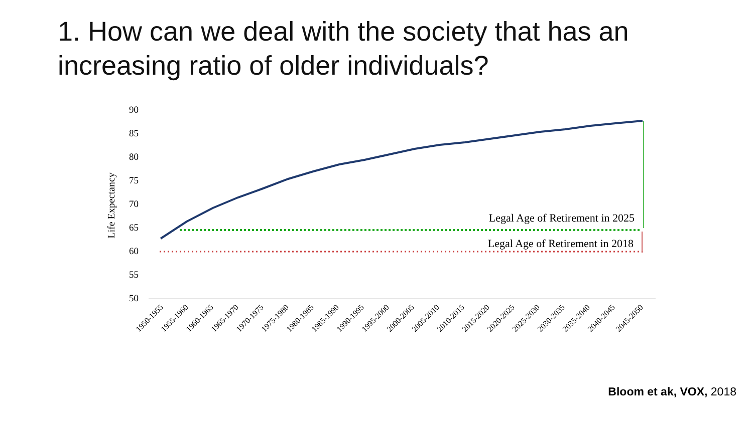1. How can we deal with the society that has an increasing ratio of older individuals?
Life Expectancy
90
85
80
75
70
65
60
55
50
Legal Age of Retirement in 2025
Legal Age of Retirement in 2018
1950-1955
1955-1960
1960-1965
1965-1970
1970-1975
1975-1980
1980-1985
1985-1990
1990-1995
1995-2000
2000-2005
2005-2010
2010-2015
2015-2020
2020-2025
2025-2030
2030-2035
2035-2040
2040-2045
2045-2050
Bloom et ak, VOX, 2018